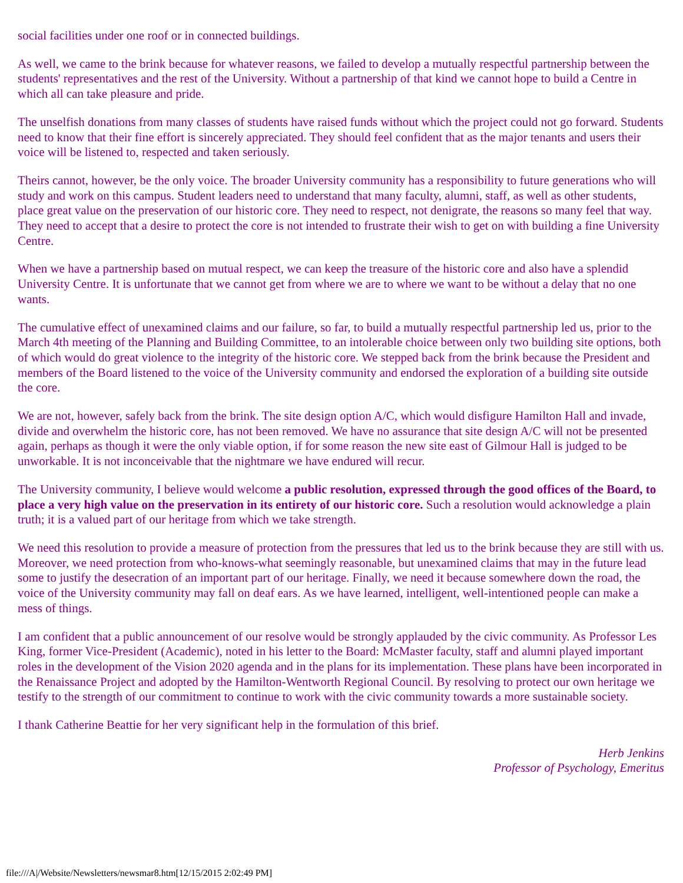social facilities under one roof or in connected buildings.
As well, we came to the brink because for whatever reasons, we failed to develop a mutually respectful partnership between the students' representatives and the rest of the University. Without a partnership of that kind we cannot hope to build a Centre in which all can take pleasure and pride.
The unselfish donations from many classes of students have raised funds without which the project could not go forward. Students need to know that their fine effort is sincerely appreciated. They should feel confident that as the major tenants and users their voice will be listened to, respected and taken seriously.
Theirs cannot, however, be the only voice. The broader University community has a responsibility to future generations who will study and work on this campus. Student leaders need to understand that many faculty, alumni, staff, as well as other students, place great value on the preservation of our historic core. They need to respect, not denigrate, the reasons so many feel that way. They need to accept that a desire to protect the core is not intended to frustrate their wish to get on with building a fine University Centre.
When we have a partnership based on mutual respect, we can keep the treasure of the historic core and also have a splendid University Centre. It is unfortunate that we cannot get from where we are to where we want to be without a delay that no one wants.
The cumulative effect of unexamined claims and our failure, so far, to build a mutually respectful partnership led us, prior to the March 4th meeting of the Planning and Building Committee, to an intolerable choice between only two building site options, both of which would do great violence to the integrity of the historic core. We stepped back from the brink because the President and members of the Board listened to the voice of the University community and endorsed the exploration of a building site outside the core.
We are not, however, safely back from the brink. The site design option A/C, which would disfigure Hamilton Hall and invade, divide and overwhelm the historic core, has not been removed. We have no assurance that site design A/C will not be presented again, perhaps as though it were the only viable option, if for some reason the new site east of Gilmour Hall is judged to be unworkable. It is not inconceivable that the nightmare we have endured will recur.
The University community, I believe would welcome a public resolution, expressed through the good offices of the Board, to place a very high value on the preservation in its entirety of our historic core. Such a resolution would acknowledge a plain truth; it is a valued part of our heritage from which we take strength.
We need this resolution to provide a measure of protection from the pressures that led us to the brink because they are still with us. Moreover, we need protection from who-knows-what seemingly reasonable, but unexamined claims that may in the future lead some to justify the desecration of an important part of our heritage. Finally, we need it because somewhere down the road, the voice of the University community may fall on deaf ears. As we have learned, intelligent, well-intentioned people can make a mess of things.
I am confident that a public announcement of our resolve would be strongly applauded by the civic community. As Professor Les King, former Vice-President (Academic), noted in his letter to the Board: McMaster faculty, staff and alumni played important roles in the development of the Vision 2020 agenda and in the plans for its implementation. These plans have been incorporated in the Renaissance Project and adopted by the Hamilton-Wentworth Regional Council. By resolving to protect our own heritage we testify to the strength of our commitment to continue to work with the civic community towards a more sustainable society.
I thank Catherine Beattie for her very significant help in the formulation of this brief.
Herb Jenkins
Professor of Psychology, Emeritus
file:///A|/Website/Newsletters/newsmar8.htm[12/15/2015 2:02:49 PM]